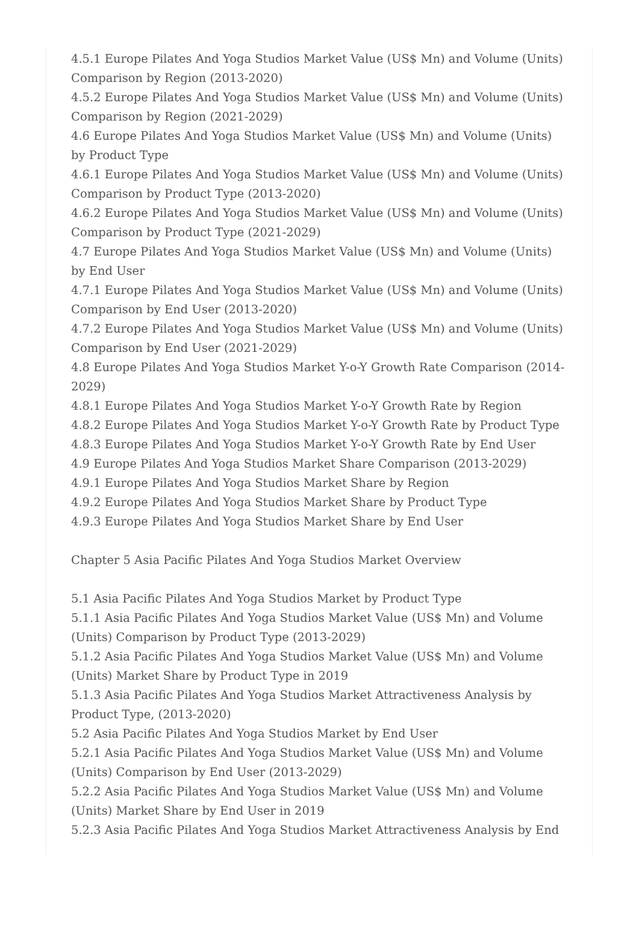4.5.1 Europe Pilates And Yoga Studios Market Value (US$ Mn) and Volume (Units) Comparison by Region (2013-2020)
4.5.2 Europe Pilates And Yoga Studios Market Value (US$ Mn) and Volume (Units) Comparison by Region (2021-2029)
4.6 Europe Pilates And Yoga Studios Market Value (US$ Mn) and Volume (Units) by Product Type
4.6.1 Europe Pilates And Yoga Studios Market Value (US$ Mn) and Volume (Units) Comparison by Product Type (2013-2020)
4.6.2 Europe Pilates And Yoga Studios Market Value (US$ Mn) and Volume (Units) Comparison by Product Type (2021-2029)
4.7 Europe Pilates And Yoga Studios Market Value (US$ Mn) and Volume (Units) by End User
4.7.1 Europe Pilates And Yoga Studios Market Value (US$ Mn) and Volume (Units) Comparison by End User (2013-2020)
4.7.2 Europe Pilates And Yoga Studios Market Value (US$ Mn) and Volume (Units) Comparison by End User (2021-2029)
4.8 Europe Pilates And Yoga Studios Market Y-o-Y Growth Rate Comparison (2014-2029)
4.8.1 Europe Pilates And Yoga Studios Market Y-o-Y Growth Rate by Region
4.8.2 Europe Pilates And Yoga Studios Market Y-o-Y Growth Rate by Product Type
4.8.3 Europe Pilates And Yoga Studios Market Y-o-Y Growth Rate by End User
4.9 Europe Pilates And Yoga Studios Market Share Comparison (2013-2029)
4.9.1 Europe Pilates And Yoga Studios Market Share by Region
4.9.2 Europe Pilates And Yoga Studios Market Share by Product Type
4.9.3 Europe Pilates And Yoga Studios Market Share by End User
Chapter 5 Asia Pacific Pilates And Yoga Studios Market Overview
5.1 Asia Pacific Pilates And Yoga Studios Market by Product Type
5.1.1 Asia Pacific Pilates And Yoga Studios Market Value (US$ Mn) and Volume (Units) Comparison by Product Type (2013-2029)
5.1.2 Asia Pacific Pilates And Yoga Studios Market Value (US$ Mn) and Volume (Units) Market Share by Product Type in 2019
5.1.3 Asia Pacific Pilates And Yoga Studios Market Attractiveness Analysis by Product Type, (2013-2020)
5.2 Asia Pacific Pilates And Yoga Studios Market by End User
5.2.1 Asia Pacific Pilates And Yoga Studios Market Value (US$ Mn) and Volume (Units) Comparison by End User (2013-2029)
5.2.2 Asia Pacific Pilates And Yoga Studios Market Value (US$ Mn) and Volume (Units) Market Share by End User in 2019
5.2.3 Asia Pacific Pilates And Yoga Studios Market Attractiveness Analysis by End